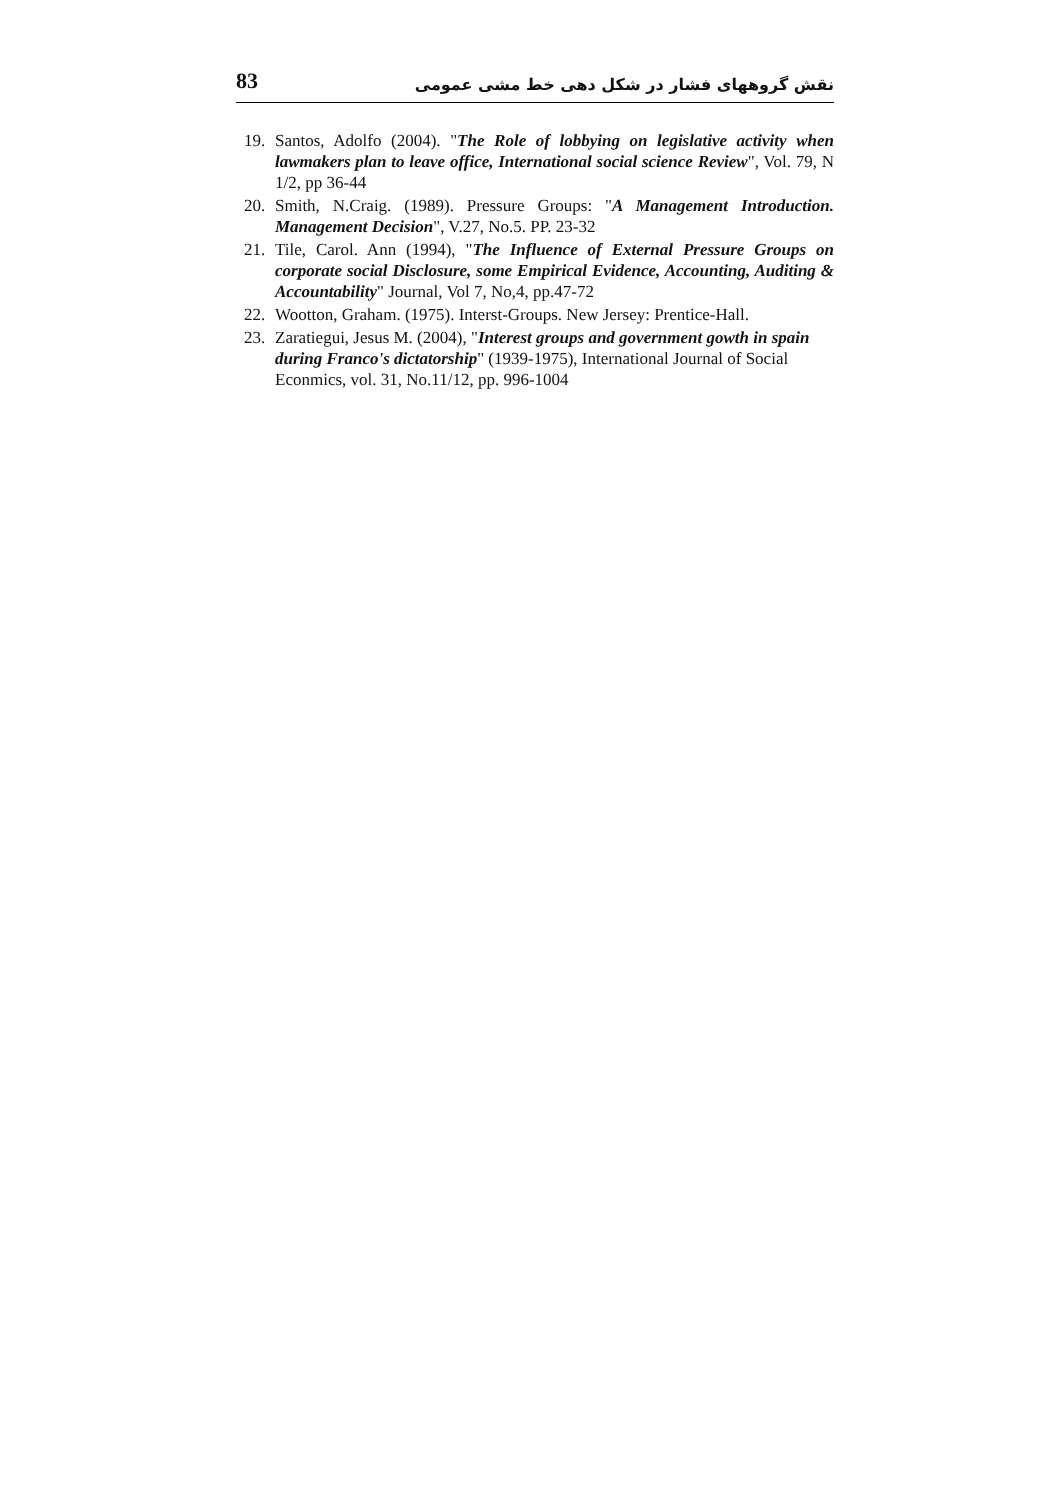83 نقش گروههای فشار در شکل دهی خط مشی عمومی
19. Santos, Adolfo (2004). "The Role of lobbying on legislative activity when lawmakers plan to leave office, International social science Review", Vol. 79, N 1/2, pp 36-44
20. Smith, N.Craig. (1989). Pressure Groups: "A Management Introduction. Management Decision", V.27, No.5. PP. 23-32
21. Tile, Carol. Ann (1994), "The Influence of External Pressure Groups on corporate social Disclosure, some Empirical Evidence, Accounting, Auditing & Accountability" Journal, Vol 7, No,4, pp.47-72
22. Wootton, Graham. (1975). Interst-Groups. New Jersey: Prentice-Hall.
23. Zaratiegui, Jesus M. (2004), "Interest groups and government gowth in spain during Franco's dictatorship" (1939-1975), International Journal of Social Econmics, vol. 31, No.11/12, pp. 996-1004